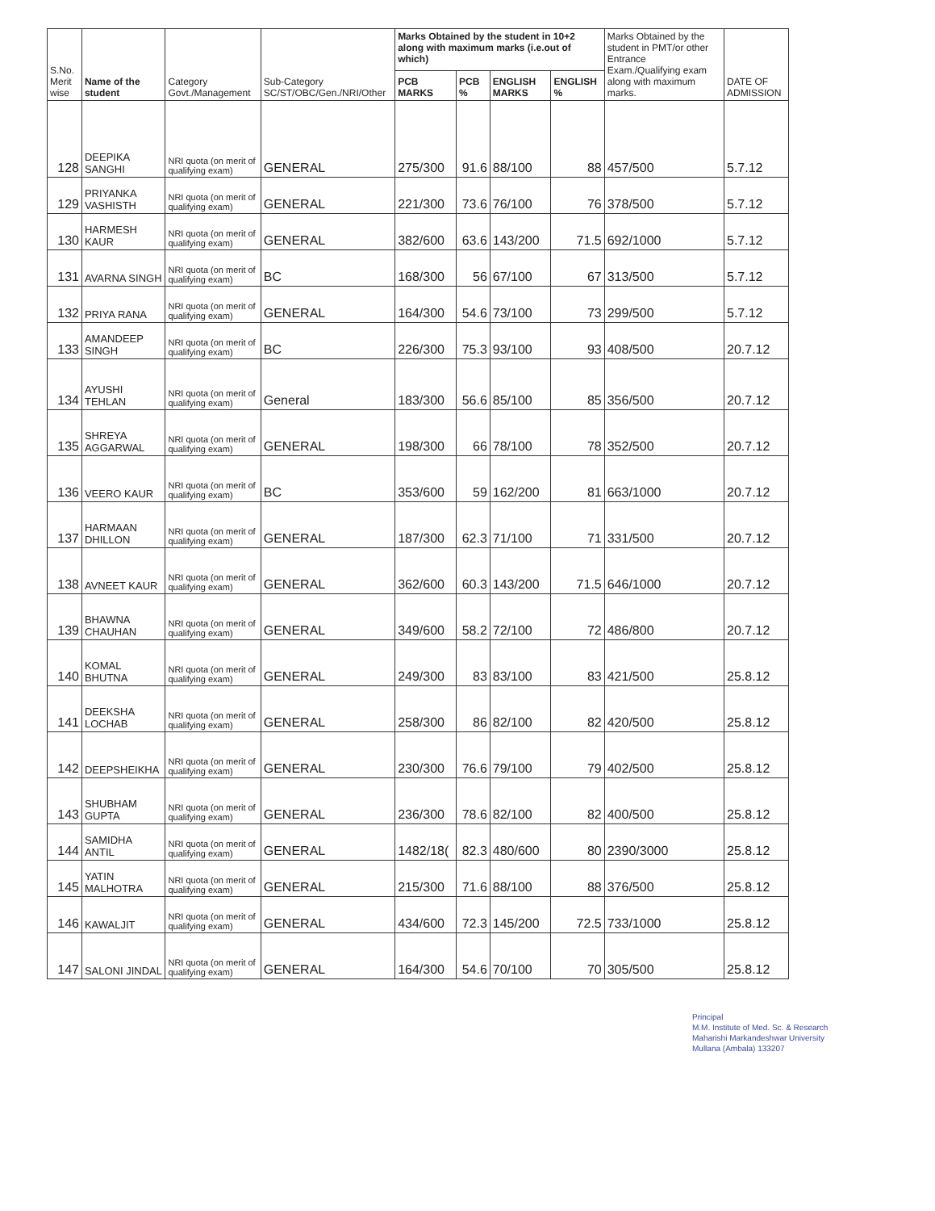| S.No. Merit wise | Name of the student | Category Govt./Management | Sub-Category SC/ST/OBC/Gen./NRI/Other | Marks Obtained by the student in 10+2 along with maximum marks (i.e.out of which) | | | | Marks Obtained by the student in PMT/or other Entrance Exam./Qualifying exam along with maximum marks. | DATE OF ADMISSION |
| --- | --- | --- | --- | --- | --- | --- | --- | --- | --- |
| | | | | PCB MARKS | PCB % | ENGLISH MARKS | ENGLISH % | | |
| 128 | DEEPIKA SANGHI | NRI quota (on merit of qualifying exam) | GENERAL | 275/300 | 91.6 | 88/100 | 88 | 457/500 | 5.7.12 |
| 129 | PRIYANKA VASHISTH | NRI quota (on merit of qualifying exam) | GENERAL | 221/300 | 73.6 | 76/100 | 76 | 378/500 | 5.7.12 |
| 130 | HARMESH KAUR | NRI quota (on merit of qualifying exam) | GENERAL | 382/600 | 63.6 | 143/200 | 71.5 | 692/1000 | 5.7.12 |
| 131 | AVARNA SINGH | NRI quota (on merit of qualifying exam) | BC | 168/300 | 56 | 67/100 | 67 | 313/500 | 5.7.12 |
| 132 | PRIYA RANA | NRI quota (on merit of qualifying exam) | GENERAL | 164/300 | 54.6 | 73/100 | 73 | 299/500 | 5.7.12 |
| 133 | AMANDEEP SINGH | NRI quota (on merit of qualifying exam) | BC | 226/300 | 75.3 | 93/100 | 93 | 408/500 | 20.7.12 |
| 134 | AYUSHI TEHLAN | NRI quota (on merit of qualifying exam) | General | 183/300 | 56.6 | 85/100 | 85 | 356/500 | 20.7.12 |
| 135 | SHREYA AGGARWAL | NRI quota (on merit of qualifying exam) | GENERAL | 198/300 | 66 | 78/100 | 78 | 352/500 | 20.7.12 |
| 136 | VEERO KAUR | NRI quota (on merit of qualifying exam) | BC | 353/600 | 59 | 162/200 | 81 | 663/1000 | 20.7.12 |
| 137 | HARMAAN DHILLON | NRI quota (on merit of qualifying exam) | GENERAL | 187/300 | 62.3 | 71/100 | 71 | 331/500 | 20.7.12 |
| 138 | AVNEET KAUR | NRI quota (on merit of qualifying exam) | GENERAL | 362/600 | 60.3 | 143/200 | 71.5 | 646/1000 | 20.7.12 |
| 139 | BHAWNA CHAUHAN | NRI quota (on merit of qualifying exam) | GENERAL | 349/600 | 58.2 | 72/100 | 72 | 486/800 | 20.7.12 |
| 140 | KOMAL BHUTNA | NRI quota (on merit of qualifying exam) | GENERAL | 249/300 | 83 | 83/100 | 83 | 421/500 | 25.8.12 |
| 141 | DEEKSHA LOCHAB | NRI quota (on merit of qualifying exam) | GENERAL | 258/300 | 86 | 82/100 | 82 | 420/500 | 25.8.12 |
| 142 | DEEPSHEIKHA | NRI quota (on merit of qualifying exam) | GENERAL | 230/300 | 76.6 | 79/100 | 79 | 402/500 | 25.8.12 |
| 143 | SHUBHAM GUPTA | NRI quota (on merit of qualifying exam) | GENERAL | 236/300 | 78.6 | 82/100 | 82 | 400/500 | 25.8.12 |
| 144 | SAMIDHA ANTIL | NRI quota (on merit of qualifying exam) | GENERAL | 1482/18( | 82.3 | 480/600 | 80 | 2390/3000 | 25.8.12 |
| 145 | YATIN MALHOTRA | NRI quota (on merit of qualifying exam) | GENERAL | 215/300 | 71.6 | 88/100 | 88 | 376/500 | 25.8.12 |
| 146 | KAWALJIT | NRI quota (on merit of qualifying exam) | GENERAL | 434/600 | 72.3 | 145/200 | 72.5 | 733/1000 | 25.8.12 |
| 147 | SALONI JINDAL | NRI quota (on merit of qualifying exam) | GENERAL | 164/300 | 54.6 | 70/100 | 70 | 305/500 | 25.8.12 |
Principal
M.M. Institute of Med. Sc. & Research
Maharishi Markandeshwar University
Mullana (Ambala) 133207